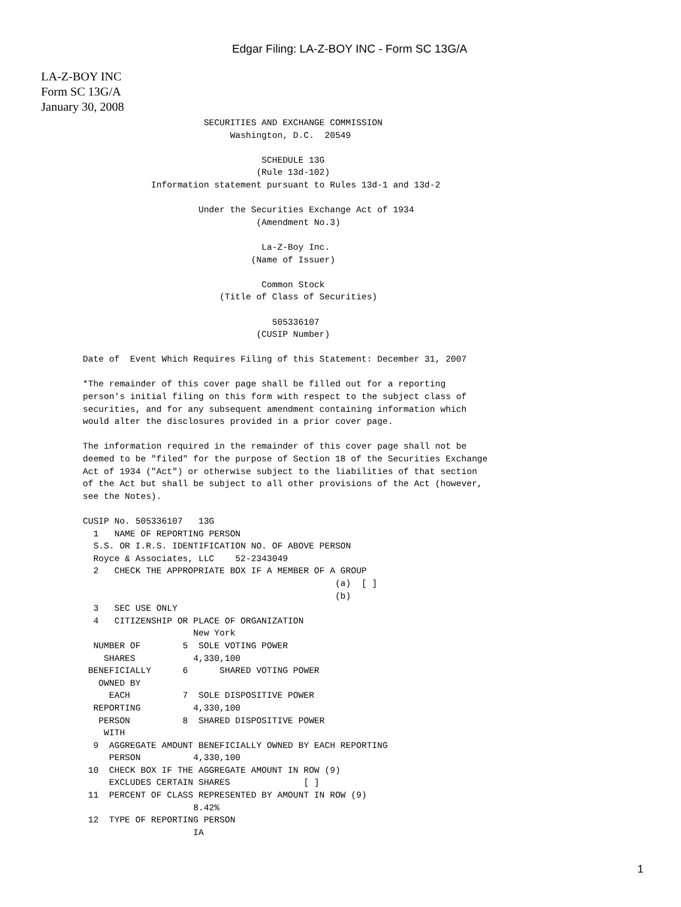Edgar Filing: LA-Z-BOY INC - Form SC 13G/A
LA-Z-BOY INC
Form SC 13G/A
January 30, 2008
                       SECURITIES AND EXCHANGE COMMISSION
                            Washington, D.C.  20549

                                  SCHEDULE 13G
                                 (Rule 13d-102)
             Information statement pursuant to Rules 13d-1 and 13d-2

                      Under the Securities Exchange Act of 1934
                                 (Amendment No.3)

                                  La-Z-Boy Inc.
                                (Name of Issuer)

                                  Common Stock
                          (Title of Class of Securities)

                                    505336107
                                 (CUSIP Number)

Date of  Event Which Requires Filing of this Statement: December 31, 2007

*The remainder of this cover page shall be filled out for a reporting
person's initial filing on this form with respect to the subject class of
securities, and for any subsequent amendment containing information which
would alter the disclosures provided in a prior cover page.

The information required in the remainder of this cover page shall not be
deemed to be "filed" for the purpose of Section 18 of the Securities Exchange
Act of 1934 ("Act") or otherwise subject to the liabilities of that section
of the Act but shall be subject to all other provisions of the Act (however,
see the Notes).

CUSIP No. 505336107   13G
  1   NAME OF REPORTING PERSON
  S.S. OR I.R.S. IDENTIFICATION NO. OF ABOVE PERSON
  Royce & Associates, LLC    52-2343049
  2   CHECK THE APPROPRIATE BOX IF A MEMBER OF A GROUP
                                                (a)  [ ]
                                                (b)
  3   SEC USE ONLY
  4   CITIZENSHIP OR PLACE OF ORGANIZATION
                     New York
  NUMBER OF        5  SOLE VOTING POWER
    SHARES           4,330,100
 BENEFICIALLY      6      SHARED VOTING POWER
   OWNED BY
     EACH          7  SOLE DISPOSITIVE POWER
  REPORTING          4,330,100
   PERSON          8  SHARED DISPOSITIVE POWER
    WITH
  9  AGGREGATE AMOUNT BENEFICIALLY OWNED BY EACH REPORTING
     PERSON          4,330,100
 10  CHECK BOX IF THE AGGREGATE AMOUNT IN ROW (9)
     EXCLUDES CERTAIN SHARES              [ ]
 11  PERCENT OF CLASS REPRESENTED BY AMOUNT IN ROW (9)
                     8.42%
 12  TYPE OF REPORTING PERSON
                     IA
1